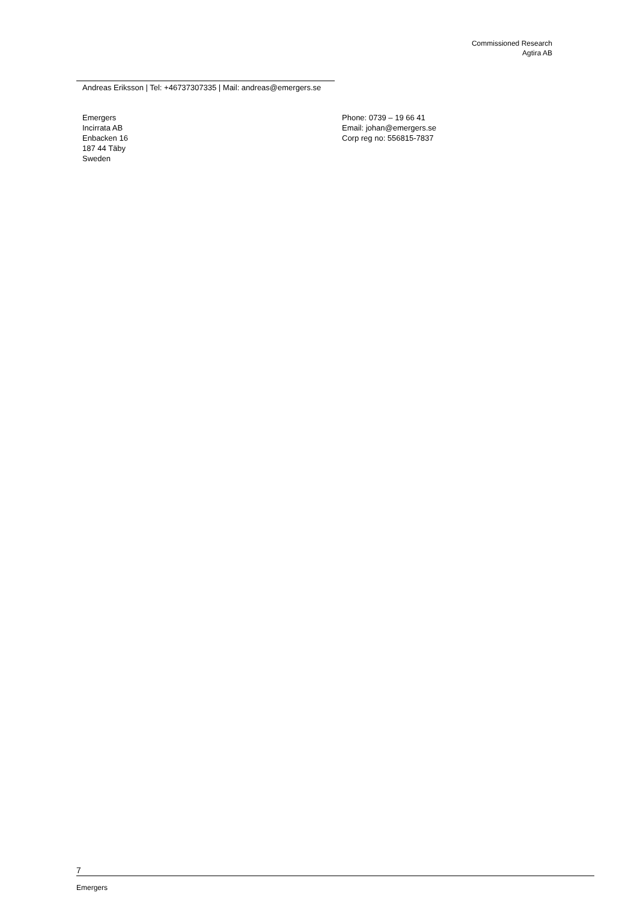Commissioned Research
Agtira AB
Andreas Eriksson | Tel: +46737307335 | Mail: andreas@emergers.se
Emergers
Incirrata AB
Enbacken 16
187 44 Täby
Sweden
Phone: 0739 – 19 66 41
Email: johan@emergers.se
Corp reg no: 556815-7837
7
Emergers